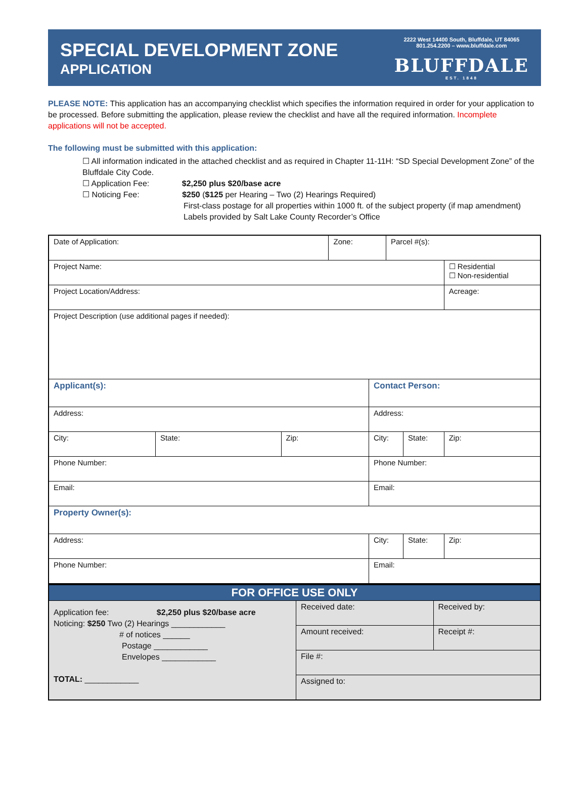SPECIAL DEVELOPMENT ZONE
APPLICATION
2222 West 14400 South, Bluffdale, UT 84065
801.254.2200 – www.bluffdale.com
BLUFFDALE
EST. 1848
PLEASE NOTE: This application has an accompanying checklist which specifies the information required in order for your application to be processed. Before submitting the application, please review the checklist and have all the required information. Incomplete applications will not be accepted.
The following must be submitted with this application:
☐ All information indicated in the attached checklist and as required in Chapter 11-11H: “SD Special Development Zone” of the Bluffdale City Code.
☐ Application Fee: $2,250 plus $20/base acre
☐ Noticing Fee: $250 ($125 per Hearing – Two (2) Hearings Required)
First-class postage for all properties within 1000 ft. of the subject property (if map amendment)
Labels provided by Salt Lake County Recorder’s Office
| Date of Application: | | | Zone: | | Parcel #(s): | | |
| Project Name: | | | | | | | ☐ Residential ☐ Non-residential |
| Project Location/Address: | | | | | | | Acreage: |
| Project Description (use additional pages if needed): | | | | | | | |
| Applicant(s): | | | | Contact Person: | | | |
| Address: | | | | Address: | | | |
| City: | State: | Zip: | | City: | | State: | Zip: |
| Phone Number: | | | | Phone Number: | | | |
| Email: | | | | Email: | | | |
| Property Owner(s): | | | | | | | |
| Address: | | | | City: | | State: | Zip: |
| Phone Number: | | | | Email: | | | |
| FOR OFFICE USE ONLY | | |
| Application fee: $2,250 plus $20/base acre Noticing: $250 Two (2) Hearings ____________ # of notices ______ Postage ____________ Envelopes ____________ TOTAL: ____________ | Received date: | Received by: |
| | Amount received: | Receipt #: |
| | File #: | |
| | Assigned to: | |